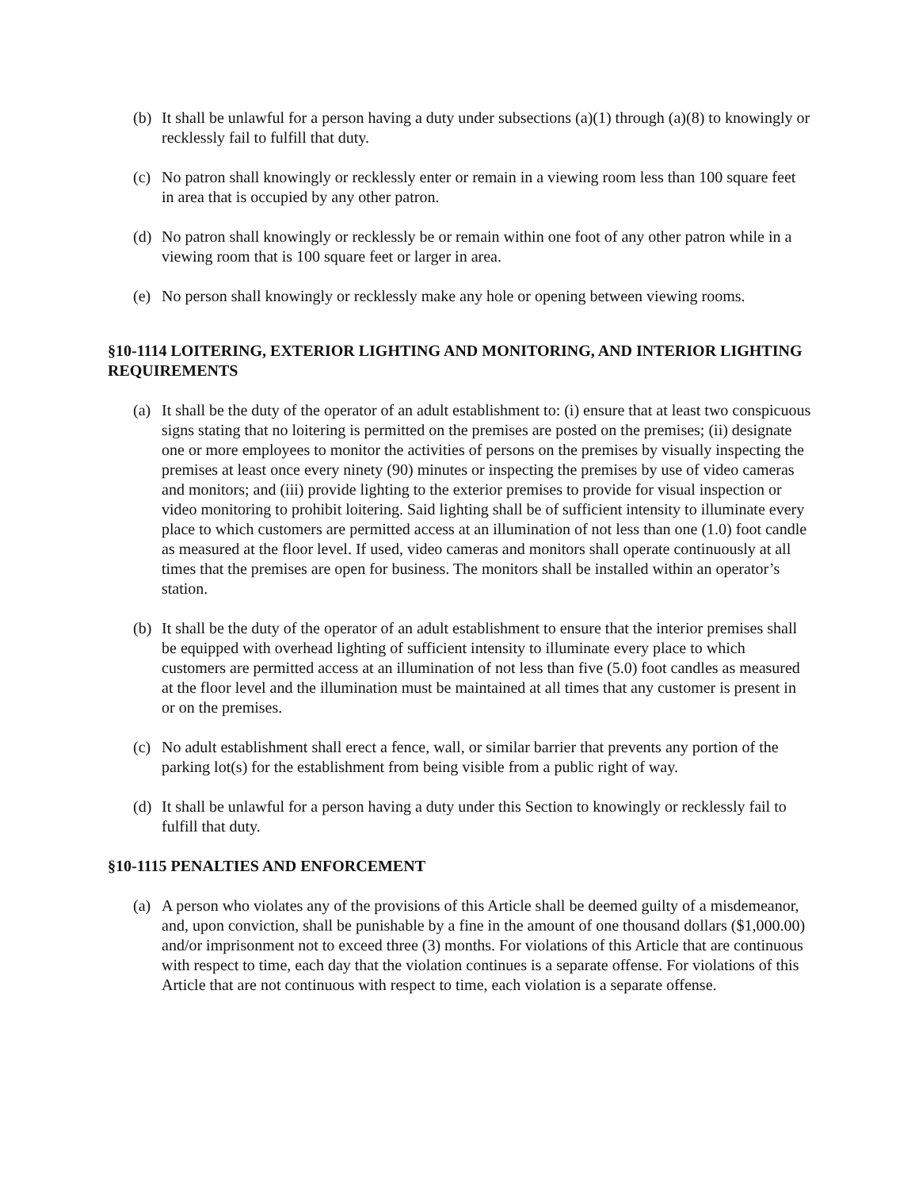(b) It shall be unlawful for a person having a duty under subsections (a)(1) through (a)(8) to knowingly or recklessly fail to fulfill that duty.
(c) No patron shall knowingly or recklessly enter or remain in a viewing room less than 100 square feet in area that is occupied by any other patron.
(d) No patron shall knowingly or recklessly be or remain within one foot of any other patron while in a viewing room that is 100 square feet or larger in area.
(e) No person shall knowingly or recklessly make any hole or opening between viewing rooms.
§10-1114 LOITERING, EXTERIOR LIGHTING AND MONITORING, AND INTERIOR LIGHTING REQUIREMENTS
(a) It shall be the duty of the operator of an adult establishment to: (i) ensure that at least two conspicuous signs stating that no loitering is permitted on the premises are posted on the premises; (ii) designate one or more employees to monitor the activities of persons on the premises by visually inspecting the premises at least once every ninety (90) minutes or inspecting the premises by use of video cameras and monitors; and (iii) provide lighting to the exterior premises to provide for visual inspection or video monitoring to prohibit loitering. Said lighting shall be of sufficient intensity to illuminate every place to which customers are permitted access at an illumination of not less than one (1.0) foot candle as measured at the floor level. If used, video cameras and monitors shall operate continuously at all times that the premises are open for business. The monitors shall be installed within an operator’s station.
(b) It shall be the duty of the operator of an adult establishment to ensure that the interior premises shall be equipped with overhead lighting of sufficient intensity to illuminate every place to which customers are permitted access at an illumination of not less than five (5.0) foot candles as measured at the floor level and the illumination must be maintained at all times that any customer is present in or on the premises.
(c) No adult establishment shall erect a fence, wall, or similar barrier that prevents any portion of the parking lot(s) for the establishment from being visible from a public right of way.
(d) It shall be unlawful for a person having a duty under this Section to knowingly or recklessly fail to fulfill that duty.
§10-1115 PENALTIES AND ENFORCEMENT
(a) A person who violates any of the provisions of this Article shall be deemed guilty of a misdemeanor, and, upon conviction, shall be punishable by a fine in the amount of one thousand dollars ($1,000.00) and/or imprisonment not to exceed three (3) months. For violations of this Article that are continuous with respect to time, each day that the violation continues is a separate offense. For violations of this Article that are not continuous with respect to time, each violation is a separate offense.